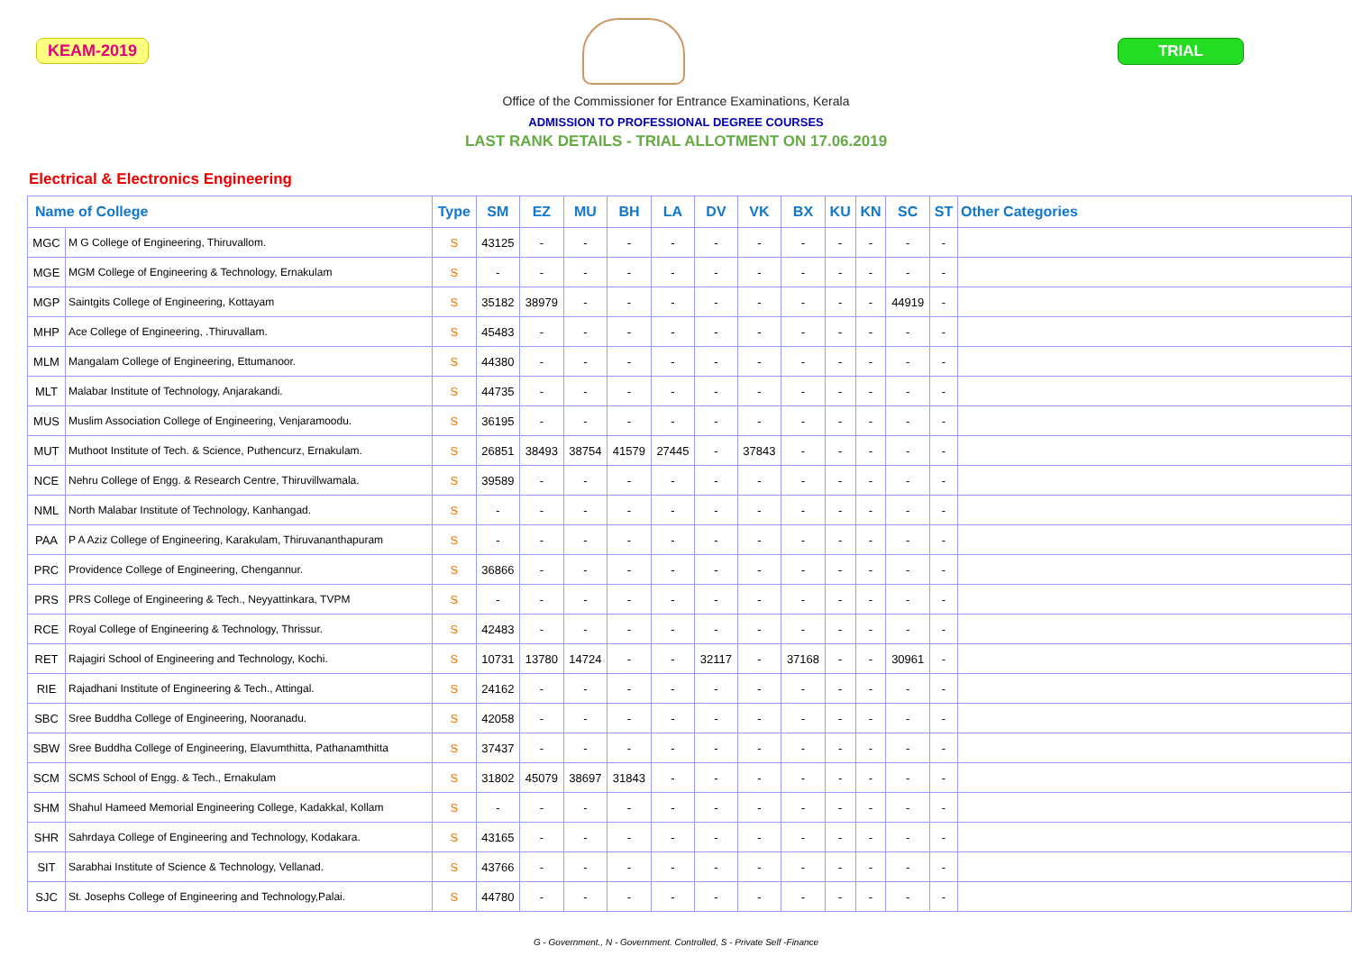KEAM-2019 TRIAL
Office of the Commissioner for Entrance Examinations, Kerala
ADMISSION TO PROFESSIONAL DEGREE COURSES
LAST RANK DETAILS - TRIAL ALLOTMENT ON 17.06.2019
Electrical & Electronics Engineering
| Name of College | | Type | SM | EZ | MU | BH | LA | DV | VK | BX | KU | KN | SC | ST | Other Categories |
| --- | --- | --- | --- | --- | --- | --- | --- | --- | --- | --- | --- | --- | --- | --- | --- |
| MGC | M G College of Engineering, Thiruvallom. | S | 43125 | - | - | - | - | - | - | - | - | - | - | - | |
| MGE | MGM College of Engineering & Technology, Ernakulam | S | - | - | - | - | - | - | - | - | - | - | - | - | |
| MGP | Saintgits College of Engineering, Kottayam | S | 35182 | 38979 | - | - | - | - | - | - | - | - | 44919 | - | |
| MHP | Ace College of Engineering, .Thiruvallam. | S | 45483 | - | - | - | - | - | - | - | - | - | - | - | |
| MLM | Mangalam College of Engineering, Ettumanoor. | S | 44380 | - | - | - | - | - | - | - | - | - | - | - | |
| MLT | Malabar Institute of Technology, Anjarakandi. | S | 44735 | - | - | - | - | - | - | - | - | - | - | - | |
| MUS | Muslim Association College of Engineering, Venjaramoodu. | S | 36195 | - | - | - | - | - | - | - | - | - | - | - | |
| MUT | Muthoot Institute of Tech. & Science, Puthencurz, Ernakulam. | S | 26851 | 38493 | 38754 | 41579 | 27445 | - | 37843 | - | - | - | - | - | |
| NCE | Nehru College of Engg. & Research Centre, Thiruvillwamala. | S | 39589 | - | - | - | - | - | - | - | - | - | - | - | |
| NML | North Malabar Institute of Technology, Kanhangad. | S | - | - | - | - | - | - | - | - | - | - | - | - | |
| PAA | P A Aziz College of Engineering, Karakulam, Thiruvananthapuram | S | - | - | - | - | - | - | - | - | - | - | - | - | |
| PRC | Providence College of Engineering, Chengannur. | S | 36866 | - | - | - | - | - | - | - | - | - | - | - | |
| PRS | PRS College of Engineering & Tech., Neyyattinkara, TVPM | S | - | - | - | - | - | - | - | - | - | - | - | - | |
| RCE | Royal College of Engineering & Technology, Thrissur. | S | 42483 | - | - | - | - | - | - | - | - | - | - | - | |
| RET | Rajagiri School of Engineering and Technology, Kochi. | S | 10731 | 13780 | 14724 | - | - | 32117 | - | 37168 | - | - | 30961 | - | |
| RIE | Rajadhani Institute of Engineering & Tech., Attingal. | S | 24162 | - | - | - | - | - | - | - | - | - | - | - | |
| SBC | Sree Buddha College of Engineering, Nooranadu. | S | 42058 | - | - | - | - | - | - | - | - | - | - | - | |
| SBW | Sree Buddha College of Engineering, Elavumthitta, Pathanamthitta | S | 37437 | - | - | - | - | - | - | - | - | - | - | - | |
| SCM | SCMS School of Engg. & Tech., Ernakulam | S | 31802 | 45079 | 38697 | 31843 | - | - | - | - | - | - | - | - | |
| SHM | Shahul Hameed Memorial Engineering College, Kadakkal, Kollam | S | - | - | - | - | - | - | - | - | - | - | - | - | |
| SHR | Sahrdaya College of Engineering and Technology, Kodakara. | S | 43165 | - | - | - | - | - | - | - | - | - | - | - | |
| SIT | Sarabhai Institute of Science & Technology, Vellanad. | S | 43766 | - | - | - | - | - | - | - | - | - | - | - | |
| SJC | St. Josephs College of Engineering and Technology,Palai. | S | 44780 | - | - | - | - | - | - | - | - | - | - | - | |
G - Government., N - Government. Controlled, S - Private Self -Finance